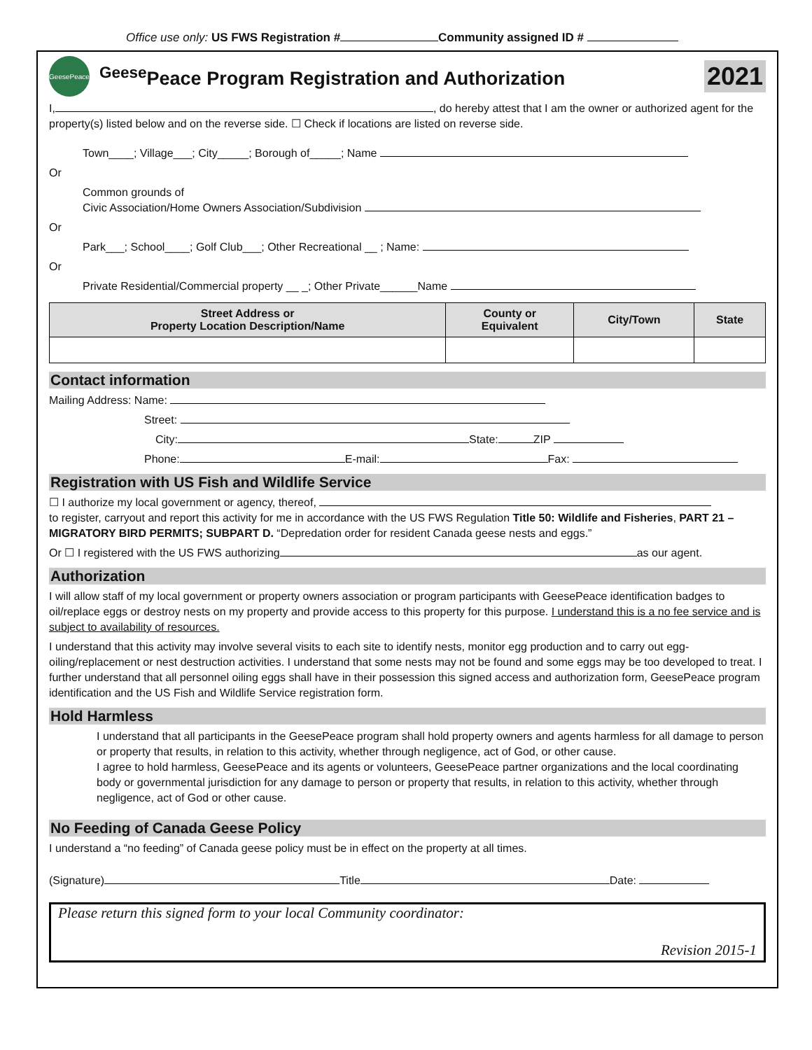Office use only: US FWS Registration # Community assigned ID #
GeesePeace
<sup>Geese</sup>Peace Program Registration and Authorization
2021
I, , do hereby attest that I am the owner or authorized agent for the property(s) listed below and on the reverse side. ☐ Check if locations are listed on reverse side.
Town____; Village___; City_____; Borough of_____; Name
Or
Common grounds of
Civic Association/Home Owners Association/Subdivision
Or
Park___; School____; Golf Club___; Other Recreational __ ; Name:
Or
Private Residential/Commercial property __ _; Other Private______Name
| Street Address or Property Location Description/Name | County or Equivalent | City/Town | State |
| --- | --- | --- | --- |
Contact information
Mailing Address: Name:
Street:
City: State: ZIP
Phone: E-mail: Fax:
Registration with US Fish and Wildlife Service
☐ I authorize my local government or agency, thereof,
to register, carryout and report this activity for me in accordance with the US FWS Regulation Title 50: Wildlife and Fisheries, PART 21 – MIGRATORY BIRD PERMITS; SUBPART D. “Depredation order for resident Canada geese nests and eggs.”
Or ☐ I registered with the US FWS authorizing as our agent.
Authorization
I will allow staff of my local government or property owners association or program participants with GeesePeace identification badges to oil/replace eggs or destroy nests on my property and provide access to this property for this purpose. I understand this is a no fee service and is subject to availability of resources.
I understand that this activity may involve several visits to each site to identify nests, monitor egg production and to carry out egg-oiling/replacement or nest destruction activities. I understand that some nests may not be found and some eggs may be too developed to treat. I further understand that all personnel oiling eggs shall have in their possession this signed access and authorization form, GeesePeace program identification and the US Fish and Wildlife Service registration form.
Hold Harmless
I understand that all participants in the GeesePeace program shall hold property owners and agents harmless for all damage to person or property that results, in relation to this activity, whether through negligence, act of God, or other cause.
I agree to hold harmless, GeesePeace and its agents or volunteers, GeesePeace partner organizations and the local coordinating body or governmental jurisdiction for any damage to person or property that results, in relation to this activity, whether through negligence, act of God or other cause.
No Feeding of Canada Geese Policy
I understand a “no feeding” of Canada geese policy must be in effect on the property at all times.
(Signature) Title Date:
Please return this signed form to your local Community coordinator:
Revision 2015-1